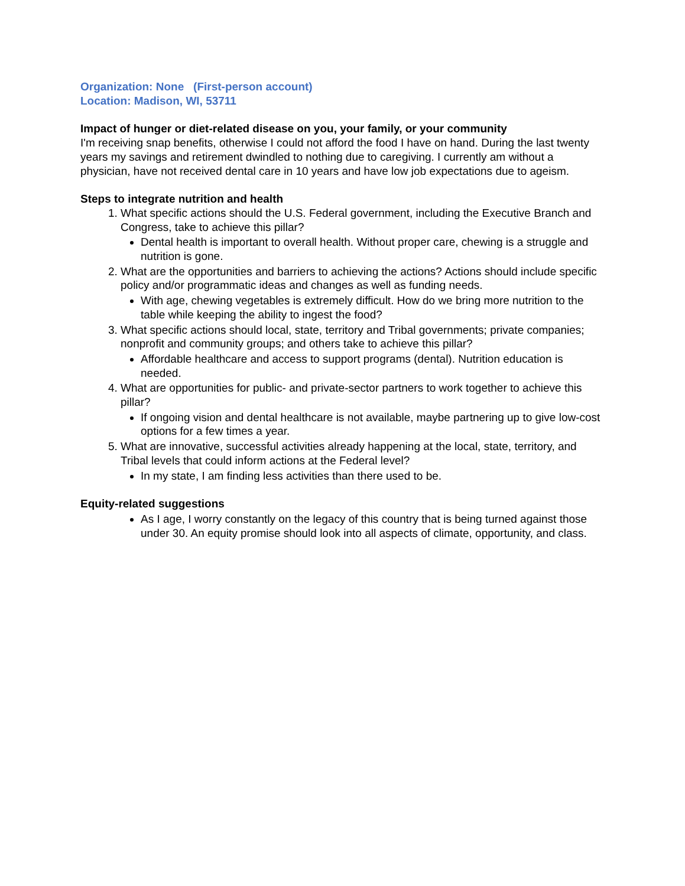Organization: None (First-person account)
Location: Madison, WI, 53711
Impact of hunger or diet-related disease on you, your family, or your community
I'm receiving snap benefits, otherwise I could not afford the food I have on hand. During the last twenty years my savings and retirement dwindled to nothing due to caregiving. I currently am without a physician, have not received dental care in 10 years and have low job expectations due to ageism.
Steps to integrate nutrition and health
1. What specific actions should the U.S. Federal government, including the Executive Branch and Congress, take to achieve this pillar?
Dental health is important to overall health. Without proper care, chewing is a struggle and nutrition is gone.
2. What are the opportunities and barriers to achieving the actions? Actions should include specific policy and/or programmatic ideas and changes as well as funding needs.
With age, chewing vegetables is extremely difficult. How do we bring more nutrition to the table while keeping the ability to ingest the food?
3. What specific actions should local, state, territory and Tribal governments; private companies; nonprofit and community groups; and others take to achieve this pillar?
Affordable healthcare and access to support programs (dental). Nutrition education is needed.
4. What are opportunities for public- and private-sector partners to work together to achieve this pillar?
If ongoing vision and dental healthcare is not available, maybe partnering up to give low-cost options for a few times a year.
5. What are innovative, successful activities already happening at the local, state, territory, and Tribal levels that could inform actions at the Federal level?
In my state, I am finding less activities than there used to be.
Equity-related suggestions
As I age, I worry constantly on the legacy of this country that is being turned against those under 30. An equity promise should look into all aspects of climate, opportunity, and class.